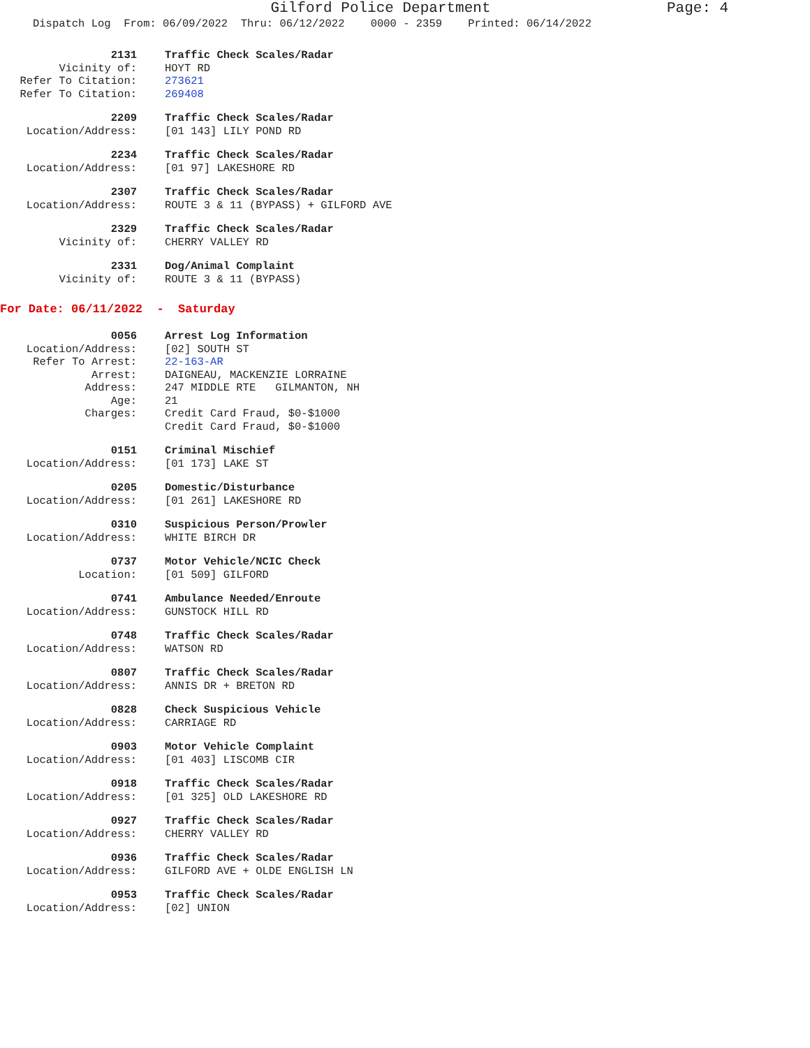Gilford Police Department
Page: 4
Dispatch Log From: 06/09/2022 Thru: 06/12/2022 0000 - 2359 Printed: 06/14/2022
2131 Traffic Check Scales/Radar
Vicinity of: HOYT RD
Refer To Citation: 273621
Refer To Citation: 269408
2209 Traffic Check Scales/Radar
Location/Address: [01 143] LILY POND RD
2234 Traffic Check Scales/Radar
Location/Address: [01 97] LAKESHORE RD
2307 Traffic Check Scales/Radar
Location/Address: ROUTE 3 & 11 (BYPASS) + GILFORD AVE
2329 Traffic Check Scales/Radar
Vicinity of: CHERRY VALLEY RD
2331 Dog/Animal Complaint
Vicinity of: ROUTE 3 & 11 (BYPASS)
For Date: 06/11/2022 - Saturday
0056 Arrest Log Information
Location/Address: [02] SOUTH ST
Refer To Arrest: 22-163-AR
Arrest: DAIGNEAU, MACKENZIE LORRAINE
Address: 247 MIDDLE RTE GILMANTON, NH
Age: 21
Charges: Credit Card Fraud, $0-$1000
Credit Card Fraud, $0-$1000
0151 Criminal Mischief
Location/Address: [01 173] LAKE ST
0205 Domestic/Disturbance
Location/Address: [01 261] LAKESHORE RD
0310 Suspicious Person/Prowler
Location/Address: WHITE BIRCH DR
0737 Motor Vehicle/NCIC Check
Location: [01 509] GILFORD
0741 Ambulance Needed/Enroute
Location/Address: GUNSTOCK HILL RD
0748 Traffic Check Scales/Radar
Location/Address: WATSON RD
0807 Traffic Check Scales/Radar
Location/Address: ANNIS DR + BRETON RD
0828 Check Suspicious Vehicle
Location/Address: CARRIAGE RD
0903 Motor Vehicle Complaint
Location/Address: [01 403] LISCOMB CIR
0918 Traffic Check Scales/Radar
Location/Address: [01 325] OLD LAKESHORE RD
0927 Traffic Check Scales/Radar
Location/Address: CHERRY VALLEY RD
0936 Traffic Check Scales/Radar
Location/Address: GILFORD AVE + OLDE ENGLISH LN
0953 Traffic Check Scales/Radar
Location/Address: [02] UNION